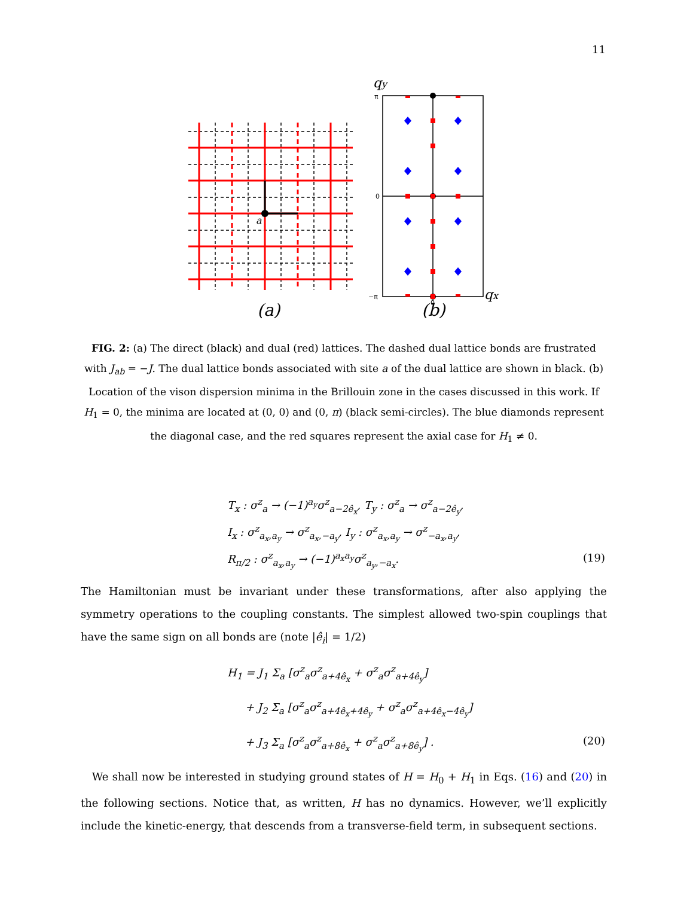11
a
(a)
π
0
−π
0
qy
qx
(b)
FIG. 2: (a) The direct (black) and dual (red) lattices. The dashed dual lattice bonds are frustrated with J<sub>ab</sub> = −J. The dual lattice bonds associated with site a of the dual lattice are shown in black. (b) Location of the vison dispersion minima in the Brillouin zone in the cases discussed in this work. If H<sub>1</sub> = 0, the minima are located at (0, 0) and (0, π) (black semi-circles). The blue diamonds represent the diagonal case, and the red squares represent the axial case for H<sub>1</sub> ≠ 0.
T<sub>x</sub> : σ<sup>z</sup><sub>a</sub> → (−1)<sup>a<sub>y</sub></sup>σ<sup>z</sup><sub>a−2ê<sub>x</sub></sub>, T<sub>y</sub> : σ<sup>z</sup><sub>a</sub> → σ<sup>z</sup><sub>a−2ê<sub>y</sub></sub>,
I<sub>x</sub> : σ<sup>z</sup><sub>a<sub>x</sub>,a<sub>y</sub></sub> → σ<sup>z</sup><sub>a<sub>x</sub>,−a<sub>y</sub></sub>, I<sub>y</sub> : σ<sup>z</sup><sub>a<sub>x</sub>,a<sub>y</sub></sub> → σ<sup>z</sup><sub>−a<sub>x</sub>,a<sub>y</sub></sub>,
R<sub>π/2</sub> : σ<sup>z</sup><sub>a<sub>x</sub>,a<sub>y</sub></sub> → (−1)<sup>a<sub>x</sub>a<sub>y</sub></sup>σ<sup>z</sup><sub>a<sub>y</sub>,−a<sub>x</sub></sub>.
(19)
The Hamiltonian must be invariant under these transformations, after also applying the symmetry operations to the coupling constants. The simplest allowed two-spin couplings that have the same sign on all bonds are (note |ê<sub>i</sub>| = 1/2)
H<sub>1</sub> = J<sub>1</sub> Σ<sub>a</sub> [σ<sup>z</sup><sub>a</sub>σ<sup>z</sup><sub>a+4ê<sub>x</sub></sub> + σ<sup>z</sup><sub>a</sub>σ<sup>z</sup><sub>a+4ê<sub>y</sub></sub>]
+ J<sub>2</sub> Σ<sub>a</sub> [σ<sup>z</sup><sub>a</sub>σ<sup>z</sup><sub>a+4ê<sub>x</sub>+4ê<sub>y</sub></sub> + σ<sup>z</sup><sub>a</sub>σ<sup>z</sup><sub>a+4ê<sub>x</sub>−4ê<sub>y</sub></sub>]
+ J<sub>3</sub> Σ<sub>a</sub> [σ<sup>z</sup><sub>a</sub>σ<sup>z</sup><sub>a+8ê<sub>x</sub></sub> + σ<sup>z</sup><sub>a</sub>σ<sup>z</sup><sub>a+8ê<sub>y</sub></sub>] .
(20)
We shall now be interested in studying ground states of H = H<sub>0</sub> + H<sub>1</sub> in Eqs. (16) and (20) in the following sections. Notice that, as written, H has no dynamics. However, we’ll explicitly include the kinetic-energy, that descends from a transverse-field term, in subsequent sections.